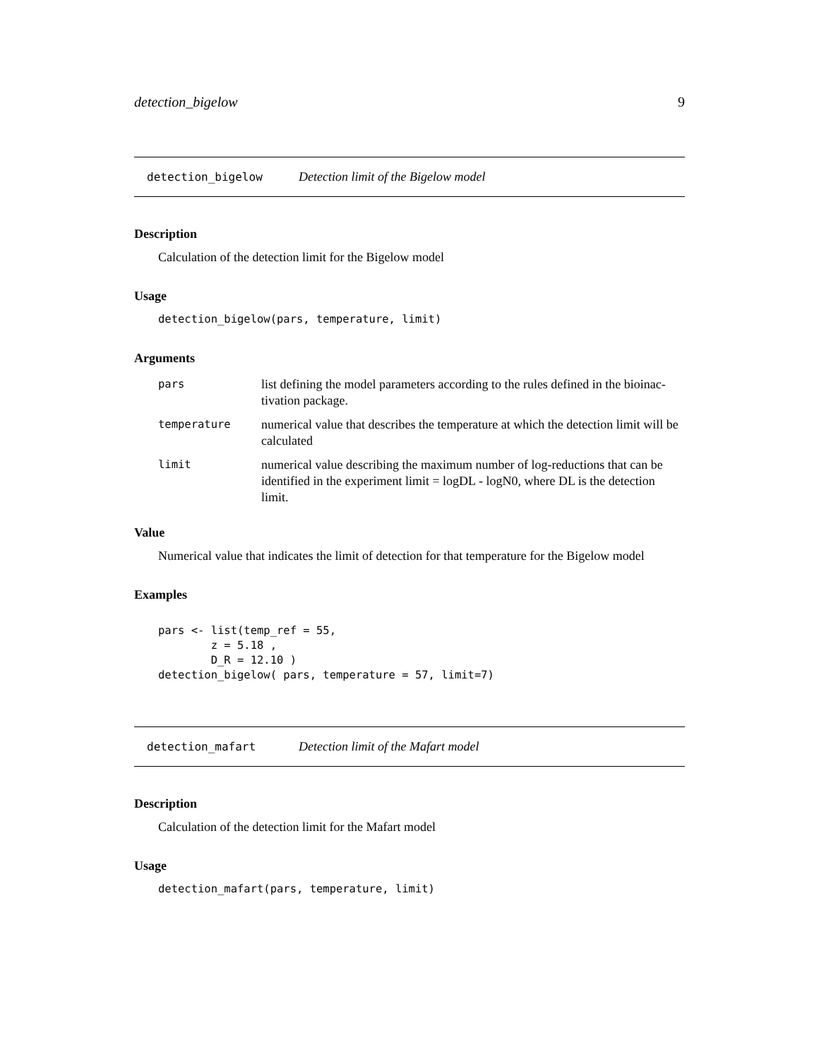detection_bigelow 9
detection_bigelow Detection limit of the Bigelow model
Description
Calculation of the detection limit for the Bigelow model
Usage
detection_bigelow(pars, temperature, limit)
Arguments
| pars | list defining the model parameters according to the rules defined in the bioinac-tivation package. |
| temperature | numerical value that describes the temperature at which the detection limit will be calculated |
| limit | numerical value describing the maximum number of log-reductions that can be identified in the experiment limit = logDL - logN0, where DL is the detection limit. |
Value
Numerical value that indicates the limit of detection for that temperature for the Bigelow model
Examples
pars <- list(temp_ref = 55, z = 5.18 , D_R = 12.10 ) detection_bigelow( pars, temperature = 57, limit=7)
detection_mafart Detection limit of the Mafart model
Description
Calculation of the detection limit for the Mafart model
Usage
detection_mafart(pars, temperature, limit)